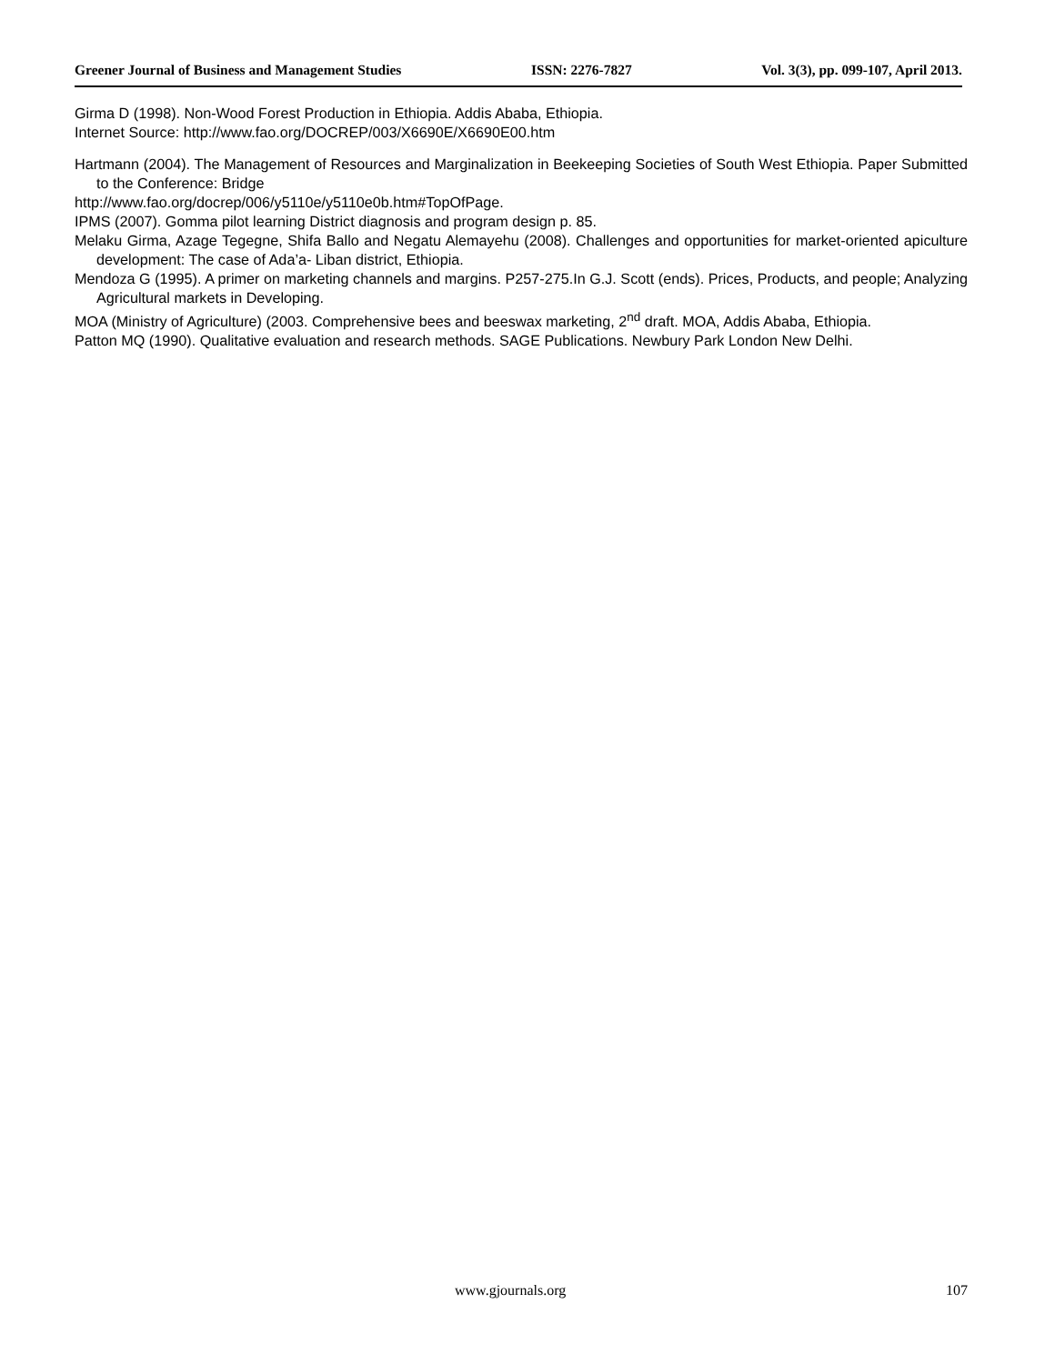Greener Journal of Business and Management Studies ISSN: 2276-7827 Vol. 3(3), pp. 099-107, April 2013.
Girma D (1998). Non-Wood Forest Production in Ethiopia. Addis Ababa, Ethiopia.
Internet Source: http://www.fao.org/DOCREP/003/X6690E/X6690E00.htm
Hartmann (2004). The Management of Resources and Marginalization in Beekeeping Societies of South West Ethiopia. Paper Submitted to the Conference: Bridge
http://www.fao.org/docrep/006/y5110e/y5110e0b.htm#TopOfPage.
IPMS (2007). Gomma pilot learning District diagnosis and program design p. 85.
Melaku Girma, Azage Tegegne, Shifa Ballo and Negatu Alemayehu (2008). Challenges and opportunities for market-oriented apiculture development: The case of Ada’a- Liban district, Ethiopia.
Mendoza G (1995). A primer on marketing channels and margins. P257-275.In G.J. Scott (ends). Prices, Products, and people; Analyzing Agricultural markets in Developing.
MOA (Ministry of Agriculture) (2003. Comprehensive bees and beeswax marketing, 2<sup>nd</sup> draft. MOA, Addis Ababa, Ethiopia.
Patton MQ (1990). Qualitative evaluation and research methods. SAGE Publications. Newbury Park London New Delhi.
www.gjournals.org 107